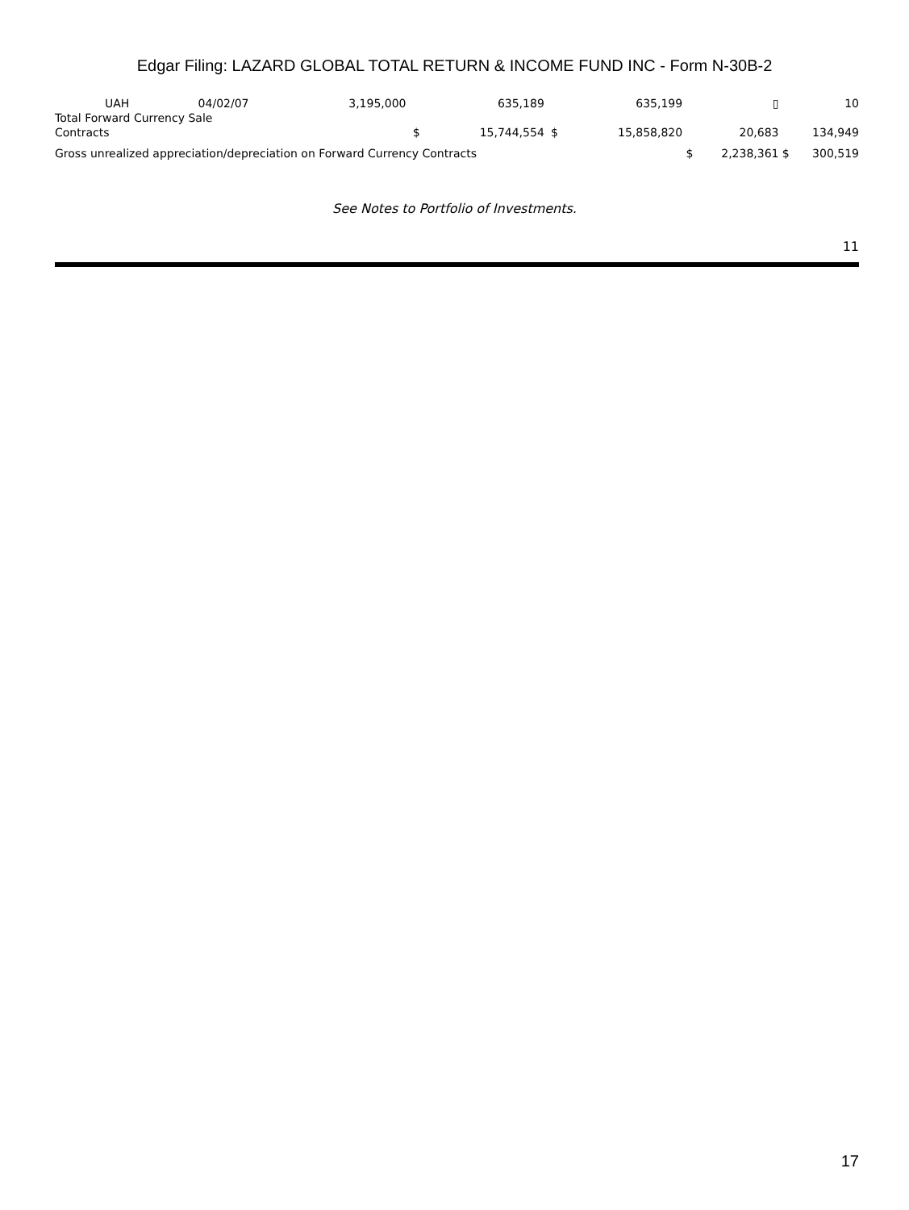Edgar Filing: LAZARD GLOBAL TOTAL RETURN & INCOME FUND INC - Form N-30B-2
| UAH | 04/02/07 | 3,195,000 | | 635,189 | | 635,199 | | ▯ | | 10 |
| Total Forward Currency Sale Contracts | | | $ | 15,744,554 | $ | 15,858,820 | | 20,683 | | 134,949 |
| Gross unrealized appreciation/depreciation on Forward Currency Contracts | | | | | | | $ | 2,238,361 | $ | 300,519 |
See Notes to Portfolio of Investments.
11
17